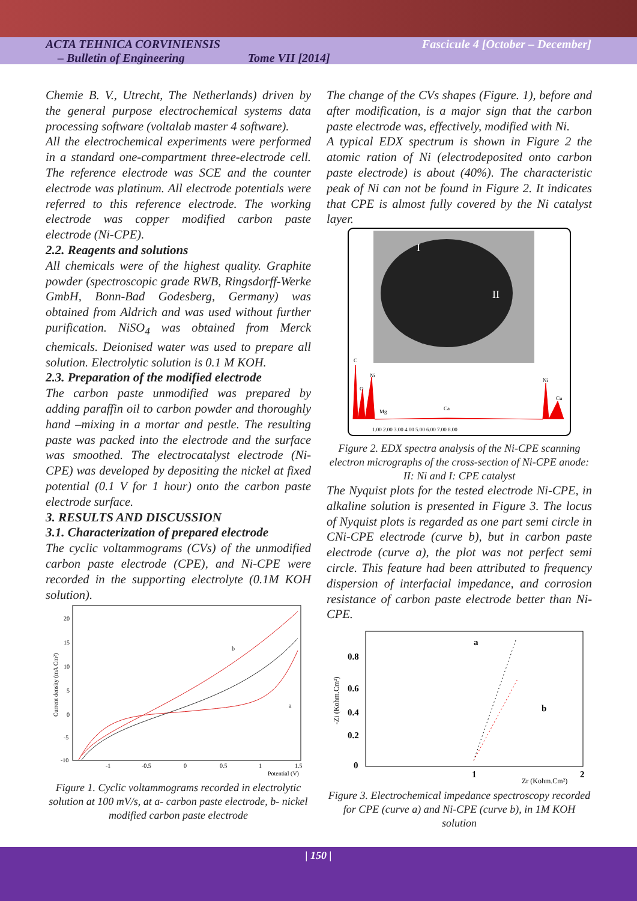ACTA TEHNICA CORVINIENSIS
– Bulletin of Engineering Tome VII [2014]
Fascicule 4 [October – December]
Chemie B. V., Utrecht, The Netherlands) driven by the general purpose electrochemical systems data processing software (voltalab master 4 software).
All the electrochemical experiments were performed in a standard one-compartment three-electrode cell. The reference electrode was SCE and the counter electrode was platinum. All electrode potentials were referred to this reference electrode. The working electrode was copper modified carbon paste electrode (Ni-CPE).
2.2. Reagents and solutions
All chemicals were of the highest quality. Graphite powder (spectroscopic grade RWB, Ringsdorff-Werke GmbH, Bonn-Bad Godesberg, Germany) was obtained from Aldrich and was used without further purification. NiSO<sub>4</sub> was obtained from Merck chemicals. Deionised water was used to prepare all solution. Electrolytic solution is 0.1 M KOH.
2.3. Preparation of the modified electrode
The carbon paste unmodified was prepared by adding paraffin oil to carbon powder and thoroughly hand –mixing in a mortar and pestle. The resulting paste was packed into the electrode and the surface was smoothed. The electrocatalyst electrode (Ni-CPE) was developed by depositing the nickel at fixed potential (0.1 V for 1 hour) onto the carbon paste electrode surface.
3. RESULTS AND DISCUSSION
3.1. Characterization of prepared electrode
The cyclic voltammograms (CVs) of the unmodified carbon paste electrode (CPE), and Ni-CPE were recorded in the supporting electrolyte (0.1M KOH solution).
20
15
10
5
0
-5
-10
-1
-0.5
0
0.5
1
1.5
Potential (V)
b
a
Current density (mA Cm²)
Figure 1. Cyclic voltammograms recorded in electrolytic solution at 100 mV/s, at a- carbon paste electrode, b- nickel modified carbon paste electrode
The change of the CVs shapes (Figure. 1), before and after modification, is a major sign that the carbon paste electrode was, effectively, modified with Ni.
A typical EDX spectrum is shown in Figure 2 the atomic ration of Ni (electrodeposited onto carbon paste electrode) is about (40%). The characteristic peak of Ni can not be found in Figure 2. It indicates that CPE is almost fully covered by the Ni catalyst layer.
I
II
C
Ni
O
Mg
Ca
Ni
Cu
1.00 2.00 3.00 4.00 5.00 6.00 7.00 8.00
Figure 2. EDX spectra analysis of the Ni-CPE scanning electron micrographs of the cross-section of Ni-CPE anode: II: Ni and I: CPE catalyst
The Nyquist plots for the tested electrode Ni-CPE, in alkaline solution is presented in Figure 3. The locus of Nyquist plots is regarded as one part semi circle in CNi-CPE electrode (curve b), but in carbon paste electrode (curve a), the plot was not perfect semi circle. This feature had been attributed to frequency dispersion of interfacial impedance, and corrosion resistance of carbon paste electrode better than Ni-CPE.
0.8
0.6
0.4
0.2
0
1
2
a
b
Zr (Kohm.Cm²)
-Zi (Kohm.Cm²)
Figure 3. Electrochemical impedance spectroscopy recorded for CPE (curve a) and Ni-CPE (curve b), in 1M KOH solution
| 150 |